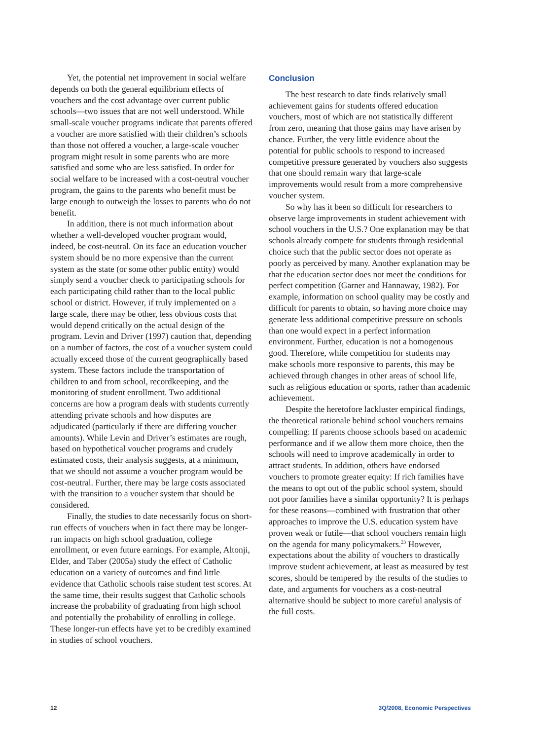Yet, the potential net improvement in social welfare depends on both the general equilibrium effects of vouchers and the cost advantage over current public schools—two issues that are not well understood. While small-scale voucher programs indicate that parents offered a voucher are more satisfied with their children’s schools than those not offered a voucher, a large-scale voucher program might result in some parents who are more satisfied and some who are less satisfied. In order for social welfare to be increased with a cost-neutral voucher program, the gains to the parents who benefit must be large enough to outweigh the losses to parents who do not benefit.
In addition, there is not much information about whether a well-developed voucher program would, indeed, be cost-neutral. On its face an education voucher system should be no more expensive than the current system as the state (or some other public entity) would simply send a voucher check to participating schools for each participating child rather than to the local public school or district. However, if truly implemented on a large scale, there may be other, less obvious costs that would depend critically on the actual design of the program. Levin and Driver (1997) caution that, depending on a number of factors, the cost of a voucher system could actually exceed those of the current geographically based system. These factors include the transportation of children to and from school, recordkeeping, and the monitoring of student enrollment. Two additional concerns are how a program deals with students currently attending private schools and how disputes are adjudicated (particularly if there are differing voucher amounts). While Levin and Driver’s estimates are rough, based on hypothetical voucher programs and crudely estimated costs, their analysis suggests, at a minimum, that we should not assume a voucher program would be cost-neutral. Further, there may be large costs associated with the transition to a voucher system that should be considered.
Finally, the studies to date necessarily focus on short-run effects of vouchers when in fact there may be longer-run impacts on high school graduation, college enrollment, or even future earnings. For example, Altonji, Elder, and Taber (2005a) study the effect of Catholic education on a variety of outcomes and find little evidence that Catholic schools raise student test scores. At the same time, their results suggest that Catholic schools increase the probability of graduating from high school and potentially the probability of enrolling in college. These longer-run effects have yet to be credibly examined in studies of school vouchers.
Conclusion
The best research to date finds relatively small achievement gains for students offered education vouchers, most of which are not statistically different from zero, meaning that those gains may have arisen by chance. Further, the very little evidence about the potential for public schools to respond to increased competitive pressure generated by vouchers also suggests that one should remain wary that large-scale improvements would result from a more comprehensive voucher system.
So why has it been so difficult for researchers to observe large improvements in student achievement with school vouchers in the U.S.? One explanation may be that schools already compete for students through residential choice such that the public sector does not operate as poorly as perceived by many. Another explanation may be that the education sector does not meet the conditions for perfect competition (Garner and Hannaway, 1982). For example, information on school quality may be costly and difficult for parents to obtain, so having more choice may generate less additional competitive pressure on schools than one would expect in a perfect information environment. Further, education is not a homogenous good. Therefore, while competition for students may make schools more responsive to parents, this may be achieved through changes in other areas of school life, such as religious education or sports, rather than academic achievement.
Despite the heretofore lackluster empirical findings, the theoretical rationale behind school vouchers remains compelling: If parents choose schools based on academic performance and if we allow them more choice, then the schools will need to improve academically in order to attract students. In addition, others have endorsed vouchers to promote greater equity: If rich families have the means to opt out of the public school system, should not poor families have a similar opportunity? It is perhaps for these reasons—combined with frustration that other approaches to improve the U.S. education system have proven weak or futile—that school vouchers remain high on the agenda for many policymakers.<sup>23</sup> However, expectations about the ability of vouchers to drastically improve student achievement, at least as measured by test scores, should be tempered by the results of the studies to date, and arguments for vouchers as a cost-neutral alternative should be subject to more careful analysis of the full costs.
12 3Q/2008, Economic Perspectives